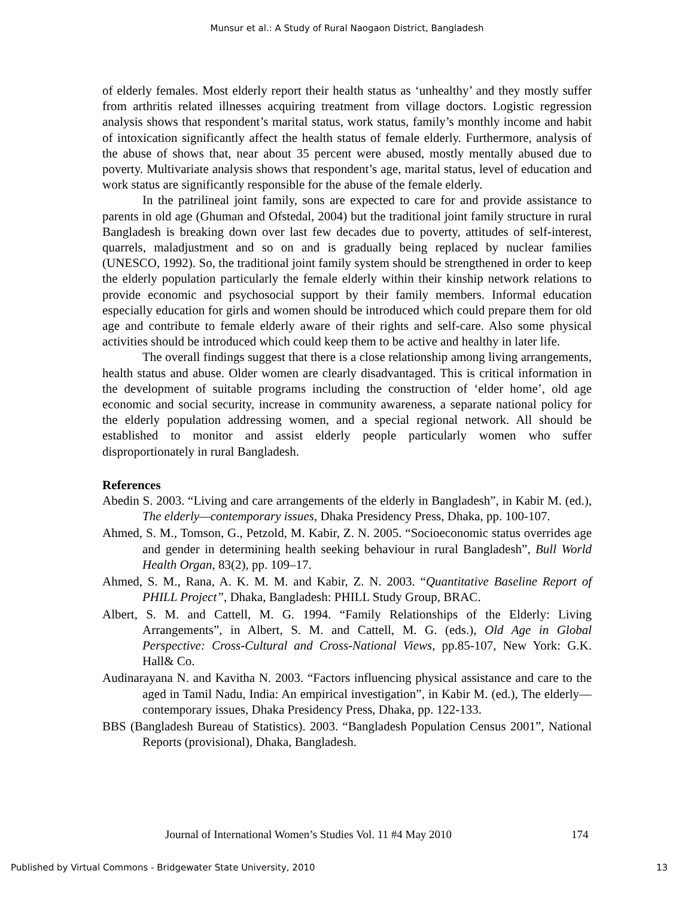Munsur et al.: A Study of Rural Naogaon District, Bangladesh
of elderly females. Most elderly report their health status as ‘unhealthy’ and they mostly suffer from arthritis related illnesses acquiring treatment from village doctors. Logistic regression analysis shows that respondent’s marital status, work status, family’s monthly income and habit of intoxication significantly affect the health status of female elderly. Furthermore, analysis of the abuse of shows that, near about 35 percent were abused, mostly mentally abused due to poverty. Multivariate analysis shows that respondent’s age, marital status, level of education and work status are significantly responsible for the abuse of the female elderly.
In the patrilineal joint family, sons are expected to care for and provide assistance to parents in old age (Ghuman and Ofstedal, 2004) but the traditional joint family structure in rural Bangladesh is breaking down over last few decades due to poverty, attitudes of self-interest, quarrels, maladjustment and so on and is gradually being replaced by nuclear families (UNESCO, 1992). So, the traditional joint family system should be strengthened in order to keep the elderly population particularly the female elderly within their kinship network relations to provide economic and psychosocial support by their family members. Informal education especially education for girls and women should be introduced which could prepare them for old age and contribute to female elderly aware of their rights and self-care. Also some physical activities should be introduced which could keep them to be active and healthy in later life.
The overall findings suggest that there is a close relationship among living arrangements, health status and abuse. Older women are clearly disadvantaged. This is critical information in the development of suitable programs including the construction of ‘elder home’, old age economic and social security, increase in community awareness, a separate national policy for the elderly population addressing women, and a special regional network. All should be established to monitor and assist elderly people particularly women who suffer disproportionately in rural Bangladesh.
References
Abedin S. 2003. “Living and care arrangements of the elderly in Bangladesh”, in Kabir M. (ed.), The elderly—contemporary issues, Dhaka Presidency Press, Dhaka, pp. 100-107.
Ahmed, S. M., Tomson, G., Petzold, M. Kabir, Z. N. 2005. “Socioeconomic status overrides age and gender in determining health seeking behaviour in rural Bangladesh”, Bull World Health Organ, 83(2), pp. 109–17.
Ahmed, S. M., Rana, A. K. M. M. and Kabir, Z. N. 2003. “Quantitative Baseline Report of PHILL Project”, Dhaka, Bangladesh: PHILL Study Group, BRAC.
Albert, S. M. and Cattell, M. G. 1994. “Family Relationships of the Elderly: Living Arrangements”, in Albert, S. M. and Cattell, M. G. (eds.), Old Age in Global Perspective: Cross-Cultural and Cross-National Views, pp.85-107, New York: G.K. Hall& Co.
Audinarayana N. and Kavitha N. 2003. “Factors influencing physical assistance and care to the aged in Tamil Nadu, India: An empirical investigation”, in Kabir M. (ed.), The elderly—contemporary issues, Dhaka Presidency Press, Dhaka, pp. 122-133.
BBS (Bangladesh Bureau of Statistics). 2003. “Bangladesh Population Census 2001”, National Reports (provisional), Dhaka, Bangladesh.
Journal of International Women’s Studies Vol. 11 #4 May 2010
174
Published by Virtual Commons - Bridgewater State University, 2010 13